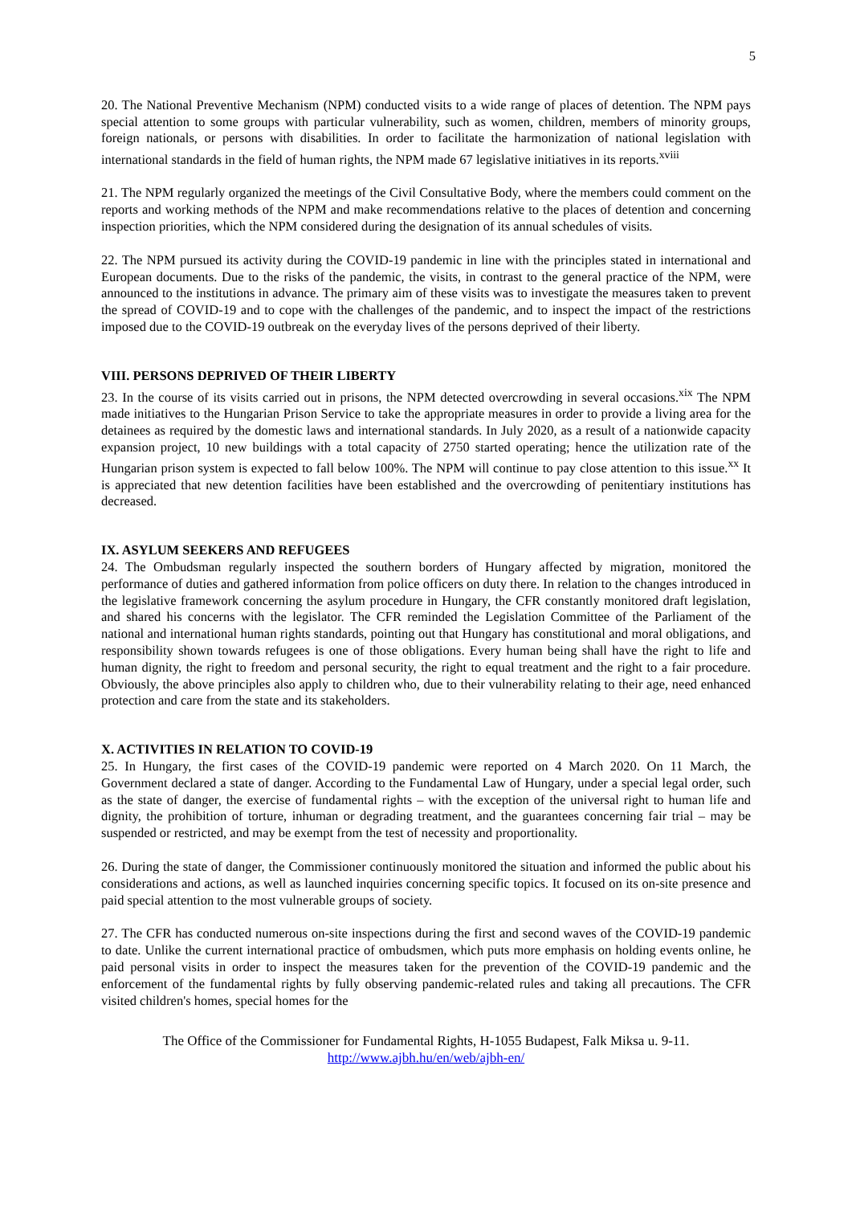5
20. The National Preventive Mechanism (NPM) conducted visits to a wide range of places of detention. The NPM pays special attention to some groups with particular vulnerability, such as women, children, members of minority groups, foreign nationals, or persons with disabilities. In order to facilitate the harmonization of national legislation with international standards in the field of human rights, the NPM made 67 legislative initiatives in its reports.<sup>xviii</sup>
21. The NPM regularly organized the meetings of the Civil Consultative Body, where the members could comment on the reports and working methods of the NPM and make recommendations relative to the places of detention and concerning inspection priorities, which the NPM considered during the designation of its annual schedules of visits.
22. The NPM pursued its activity during the COVID-19 pandemic in line with the principles stated in international and European documents. Due to the risks of the pandemic, the visits, in contrast to the general practice of the NPM, were announced to the institutions in advance. The primary aim of these visits was to investigate the measures taken to prevent the spread of COVID-19 and to cope with the challenges of the pandemic, and to inspect the impact of the restrictions imposed due to the COVID-19 outbreak on the everyday lives of the persons deprived of their liberty.
VIII. PERSONS DEPRIVED OF THEIR LIBERTY
23. In the course of its visits carried out in prisons, the NPM detected overcrowding in several occasions.<sup>xix</sup> The NPM made initiatives to the Hungarian Prison Service to take the appropriate measures in order to provide a living area for the detainees as required by the domestic laws and international standards. In July 2020, as a result of a nationwide capacity expansion project, 10 new buildings with a total capacity of 2750 started operating; hence the utilization rate of the Hungarian prison system is expected to fall below 100%. The NPM will continue to pay close attention to this issue.<sup>xx</sup> It is appreciated that new detention facilities have been established and the overcrowding of penitentiary institutions has decreased.
IX. ASYLUM SEEKERS AND REFUGEES
24. The Ombudsman regularly inspected the southern borders of Hungary affected by migration, monitored the performance of duties and gathered information from police officers on duty there. In relation to the changes introduced in the legislative framework concerning the asylum procedure in Hungary, the CFR constantly monitored draft legislation, and shared his concerns with the legislator. The CFR reminded the Legislation Committee of the Parliament of the national and international human rights standards, pointing out that Hungary has constitutional and moral obligations, and responsibility shown towards refugees is one of those obligations. Every human being shall have the right to life and human dignity, the right to freedom and personal security, the right to equal treatment and the right to a fair procedure. Obviously, the above principles also apply to children who, due to their vulnerability relating to their age, need enhanced protection and care from the state and its stakeholders.
X. ACTIVITIES IN RELATION TO COVID-19
25. In Hungary, the first cases of the COVID-19 pandemic were reported on 4 March 2020. On 11 March, the Government declared a state of danger. According to the Fundamental Law of Hungary, under a special legal order, such as the state of danger, the exercise of fundamental rights – with the exception of the universal right to human life and dignity, the prohibition of torture, inhuman or degrading treatment, and the guarantees concerning fair trial – may be suspended or restricted, and may be exempt from the test of necessity and proportionality.
26. During the state of danger, the Commissioner continuously monitored the situation and informed the public about his considerations and actions, as well as launched inquiries concerning specific topics. It focused on its on-site presence and paid special attention to the most vulnerable groups of society.
27. The CFR has conducted numerous on-site inspections during the first and second waves of the COVID-19 pandemic to date. Unlike the current international practice of ombudsmen, which puts more emphasis on holding events online, he paid personal visits in order to inspect the measures taken for the prevention of the COVID-19 pandemic and the enforcement of the fundamental rights by fully observing pandemic-related rules and taking all precautions. The CFR visited children's homes, special homes for the
The Office of the Commissioner for Fundamental Rights, H-1055 Budapest, Falk Miksa u. 9-11.
http://www.ajbh.hu/en/web/ajbh-en/